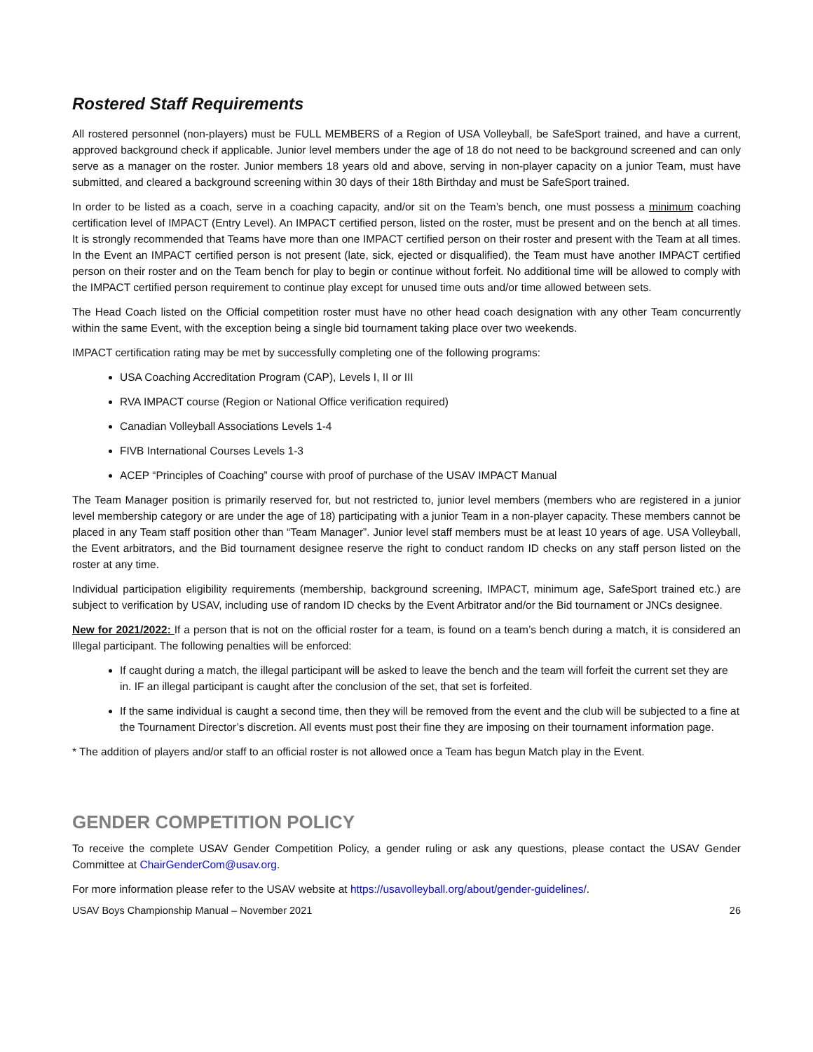Rostered Staff Requirements
All rostered personnel (non-players) must be FULL MEMBERS of a Region of USA Volleyball, be SafeSport trained, and have a current, approved background check if applicable. Junior level members under the age of 18 do not need to be background screened and can only serve as a manager on the roster. Junior members 18 years old and above, serving in non-player capacity on a junior Team, must have submitted, and cleared a background screening within 30 days of their 18th Birthday and must be SafeSport trained.
In order to be listed as a coach, serve in a coaching capacity, and/or sit on the Team’s bench, one must possess a minimum coaching certification level of IMPACT (Entry Level). An IMPACT certified person, listed on the roster, must be present and on the bench at all times. It is strongly recommended that Teams have more than one IMPACT certified person on their roster and present with the Team at all times. In the Event an IMPACT certified person is not present (late, sick, ejected or disqualified), the Team must have another IMPACT certified person on their roster and on the Team bench for play to begin or continue without forfeit. No additional time will be allowed to comply with the IMPACT certified person requirement to continue play except for unused time outs and/or time allowed between sets.
The Head Coach listed on the Official competition roster must have no other head coach designation with any other Team concurrently within the same Event, with the exception being a single bid tournament taking place over two weekends.
IMPACT certification rating may be met by successfully completing one of the following programs:
USA Coaching Accreditation Program (CAP), Levels I, II or III
RVA IMPACT course (Region or National Office verification required)
Canadian Volleyball Associations Levels 1-4
FIVB International Courses Levels 1-3
ACEP “Principles of Coaching” course with proof of purchase of the USAV IMPACT Manual
The Team Manager position is primarily reserved for, but not restricted to, junior level members (members who are registered in a junior level membership category or are under the age of 18) participating with a junior Team in a non-player capacity. These members cannot be placed in any Team staff position other than “Team Manager”. Junior level staff members must be at least 10 years of age. USA Volleyball, the Event arbitrators, and the Bid tournament designee reserve the right to conduct random ID checks on any staff person listed on the roster at any time.
Individual participation eligibility requirements (membership, background screening, IMPACT, minimum age, SafeSport trained etc.) are subject to verification by USAV, including use of random ID checks by the Event Arbitrator and/or the Bid tournament or JNCs designee.
New for 2021/2022: If a person that is not on the official roster for a team, is found on a team’s bench during a match, it is considered an Illegal participant. The following penalties will be enforced:
If caught during a match, the illegal participant will be asked to leave the bench and the team will forfeit the current set they are in. IF an illegal participant is caught after the conclusion of the set, that set is forfeited.
If the same individual is caught a second time, then they will be removed from the event and the club will be subjected to a fine at the Tournament Director’s discretion. All events must post their fine they are imposing on their tournament information page.
* The addition of players and/or staff to an official roster is not allowed once a Team has begun Match play in the Event.
GENDER COMPETITION POLICY
To receive the complete USAV Gender Competition Policy, a gender ruling or ask any questions, please contact the USAV Gender Committee at ChairGenderCom@usav.org.
For more information please refer to the USAV website at https://usavolleyball.org/about/gender-guidelines/.
USAV Boys Championship Manual – November 2021 26